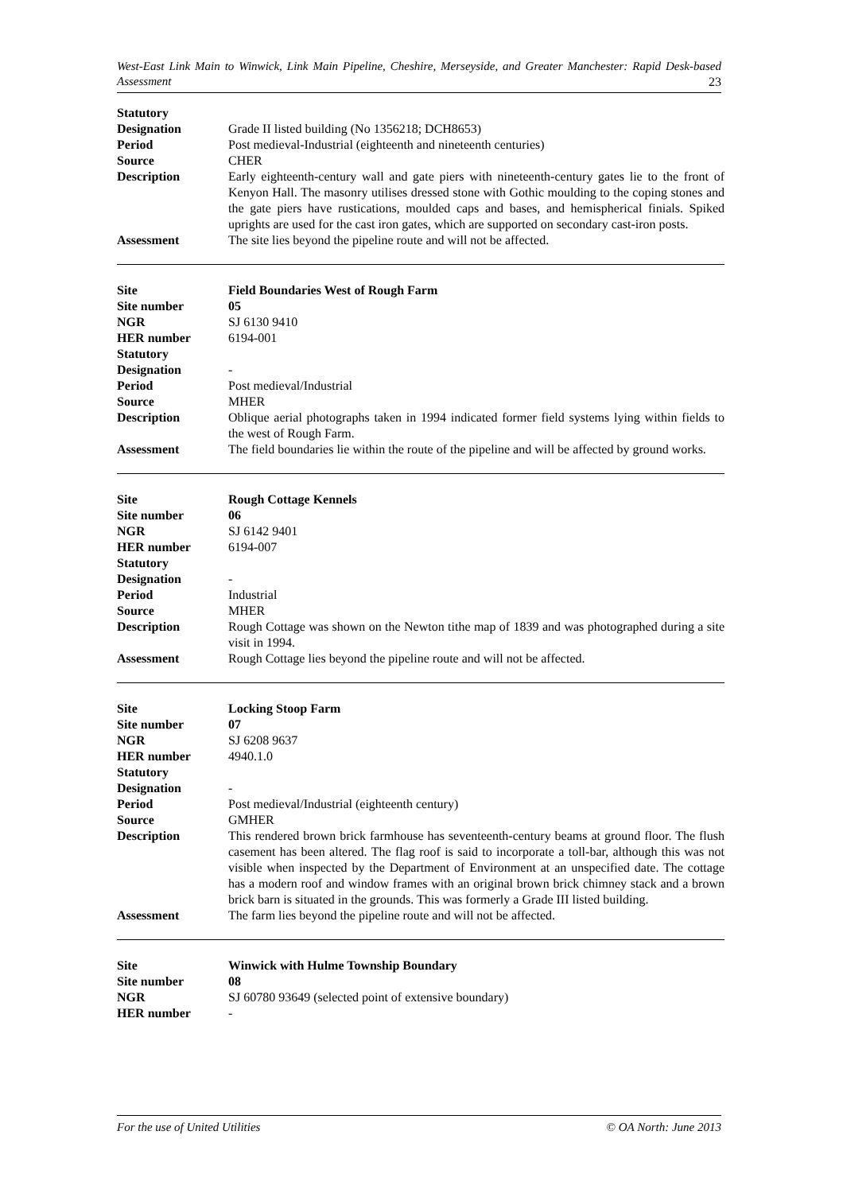West-East Link Main to Winwick, Link Main Pipeline, Cheshire, Merseyside, and Greater Manchester: Rapid Desk-based Assessment 23
| Statutory Designation | Grade II listed building (No 1356218; DCH8653) |
| Period | Post medieval-Industrial (eighteenth and nineteenth centuries) |
| Source | CHER |
| Description | Early eighteenth-century wall and gate piers with nineteenth-century gates lie to the front of Kenyon Hall. The masonry utilises dressed stone with Gothic moulding to the coping stones and the gate piers have rustications, moulded caps and bases, and hemispherical finials. Spiked uprights are used for the cast iron gates, which are supported on secondary cast-iron posts. |
| Assessment | The site lies beyond the pipeline route and will not be affected. |
| Site | Field Boundaries West of Rough Farm |
| Site number | 05 |
| NGR | SJ 6130 9410 |
| HER number | 6194-001 |
| Statutory Designation | - |
| Period | Post medieval/Industrial |
| Source | MHER |
| Description | Oblique aerial photographs taken in 1994 indicated former field systems lying within fields to the west of Rough Farm. |
| Assessment | The field boundaries lie within the route of the pipeline and will be affected by ground works. |
| Site | Rough Cottage Kennels |
| Site number | 06 |
| NGR | SJ 6142 9401 |
| HER number | 6194-007 |
| Statutory Designation | - |
| Period | Industrial |
| Source | MHER |
| Description | Rough Cottage was shown on the Newton tithe map of 1839 and was photographed during a site visit in 1994. |
| Assessment | Rough Cottage lies beyond the pipeline route and will not be affected. |
| Site | Locking Stoop Farm |
| Site number | 07 |
| NGR | SJ 6208 9637 |
| HER number | 4940.1.0 |
| Statutory Designation | - |
| Period | Post medieval/Industrial (eighteenth century) |
| Source | GMHER |
| Description | This rendered brown brick farmhouse has seventeenth-century beams at ground floor. The flush casement has been altered. The flag roof is said to incorporate a toll-bar, although this was not visible when inspected by the Department of Environment at an unspecified date. The cottage has a modern roof and window frames with an original brown brick chimney stack and a brown brick barn is situated in the grounds. This was formerly a Grade III listed building. |
| Assessment | The farm lies beyond the pipeline route and will not be affected. |
| Site | Winwick with Hulme Township Boundary |
| Site number | 08 |
| NGR | SJ 60780 93649 (selected point of extensive boundary) |
| HER number | - |
For the use of United Utilities © OA North: June 2013